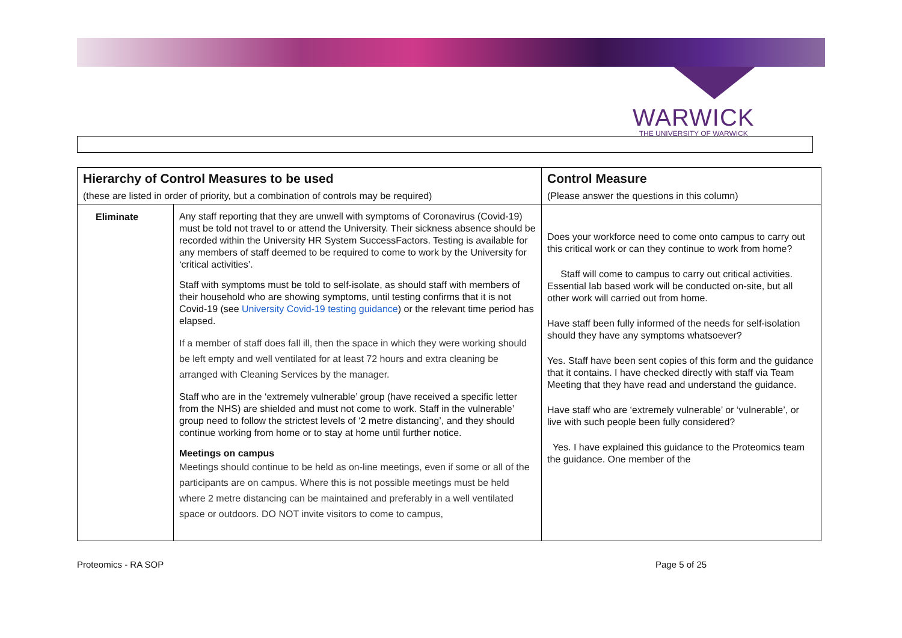WARWICK
THE UNIVERSITY OF WARWICK
| Hierarchy of Control Measures to be used | | Control Measure |
| --- | --- | --- |
| (these are listed in order of priority, but a combination of controls may be required) | | (Please answer the questions in this column) |
| Eliminate | Any staff reporting that they are unwell with symptoms of Coronavirus (Covid-19) must be told not travel to or attend the University. Their sickness absence should be recorded within the University HR System SuccessFactors. Testing is available for any members of staff deemed to be required to come to work by the University for ‘critical activities’. Staff with symptoms must be told to self-isolate, as should staff with members of their household who are showing symptoms, until testing confirms that it is not Covid-19 (see University Covid-19 testing guidance ) or the relevant time period has elapsed. If a member of staff does fall ill, then the space in which they were working should be left empty and well ventilated for at least 72 hours and extra cleaning be arranged with Cleaning Services by the manager. Staff who are in the ‘extremely vulnerable’ group (have received a specific letter from the NHS) are shielded and must not come to work. Staff in the vulnerable’ group need to follow the strictest levels of ‘2 metre distancing’, and they should continue working from home or to stay at home until further notice. Meetings on campus Meetings should continue to be held as on-line meetings, even if some or all of the participants are on campus. Where this is not possible meetings must be held where 2 metre distancing can be maintained and preferably in a well ventilated space or outdoors. DO NOT invite visitors to come to campus, | Does your workforce need to come onto campus to carry out this critical work or can they continue to work from home? Staff will come to campus to carry out critical activities. Essential lab based work will be conducted on-site, but all other work will carried out from home. Have staff been fully informed of the needs for self-isolation should they have any symptoms whatsoever? Yes. Staff have been sent copies of this form and the guidance that it contains. I have checked directly with staff via Team Meeting that they have read and understand the guidance. Have staff who are ‘extremely vulnerable’ or ‘vulnerable’, or live with such people been fully considered? Yes. I have explained this guidance to the Proteomics team the guidance. One member of the |
Proteomics - RA SOP Page 5 of 25